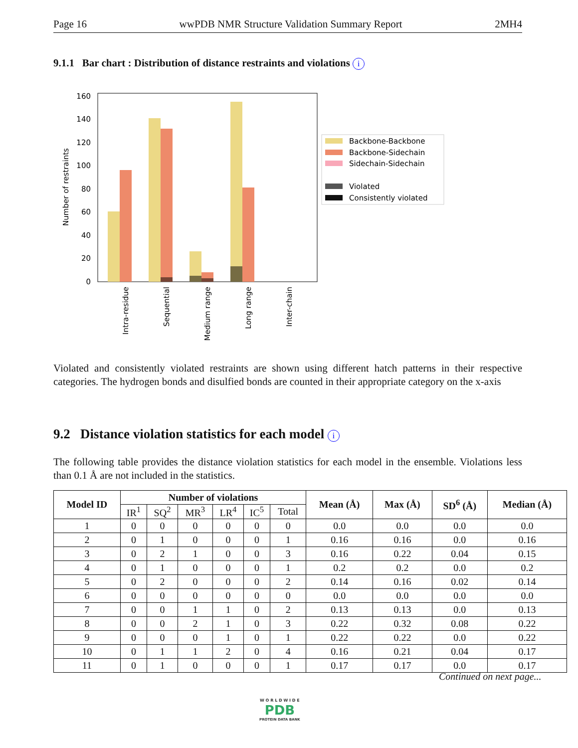Page 16 wwPDB NMR Structure Validation Summary Report 2MH4
9.1.1 Bar chart : Distribution of distance restraints and violations i
0
20
40
60
80
100
120
140
160
Number of restraints
Intra-residue
Sequential
Medium range
Long range
Inter-chain
Backbone-Backbone
Backbone-Sidechain
Sidechain-Sidechain
Violated
Consistently violated
Violated and consistently violated restraints are shown using different hatch patterns in their respective categories. The hydrogen bonds and disulfied bonds are counted in their appropriate category on the x-axis
9.2 Distance violation statistics for each model i
The following table provides the distance violation statistics for each model in the ensemble. Violations less than 0.1 Å are not included in the statistics.
| Model ID | Number of violations | | | | | | Mean (Å) | Max (Å) | SD<sup>6</sup> (Å) | Median (Å) |
| --- | --- | --- | --- | --- | --- | --- | --- | --- | --- | --- |
| | IR<sup>1</sup> | SQ<sup>2</sup> | MR<sup>3</sup> | LR<sup>4</sup> | IC<sup>5</sup> | Total | | | | |
| 1 | 0 | 0 | 0 | 0 | 0 | 0 | 0.0 | 0.0 | 0.0 | 0.0 |
| 2 | 0 | 1 | 0 | 0 | 0 | 1 | 0.16 | 0.16 | 0.0 | 0.16 |
| 3 | 0 | 2 | 1 | 0 | 0 | 3 | 0.16 | 0.22 | 0.04 | 0.15 |
| 4 | 0 | 1 | 0 | 0 | 0 | 1 | 0.2 | 0.2 | 0.0 | 0.2 |
| 5 | 0 | 2 | 0 | 0 | 0 | 2 | 0.14 | 0.16 | 0.02 | 0.14 |
| 6 | 0 | 0 | 0 | 0 | 0 | 0 | 0.0 | 0.0 | 0.0 | 0.0 |
| 7 | 0 | 0 | 1 | 1 | 0 | 2 | 0.13 | 0.13 | 0.0 | 0.13 |
| 8 | 0 | 0 | 2 | 1 | 0 | 3 | 0.22 | 0.32 | 0.08 | 0.22 |
| 9 | 0 | 0 | 0 | 1 | 0 | 1 | 0.22 | 0.22 | 0.0 | 0.22 |
| 10 | 0 | 1 | 1 | 2 | 0 | 4 | 0.16 | 0.21 | 0.04 | 0.17 |
| 11 | 0 | 1 | 0 | 0 | 0 | 1 | 0.17 | 0.17 | 0.0 | 0.17 |
Continued on next page...
W O R L D W I D E
PDB
PROTEIN DATA BANK